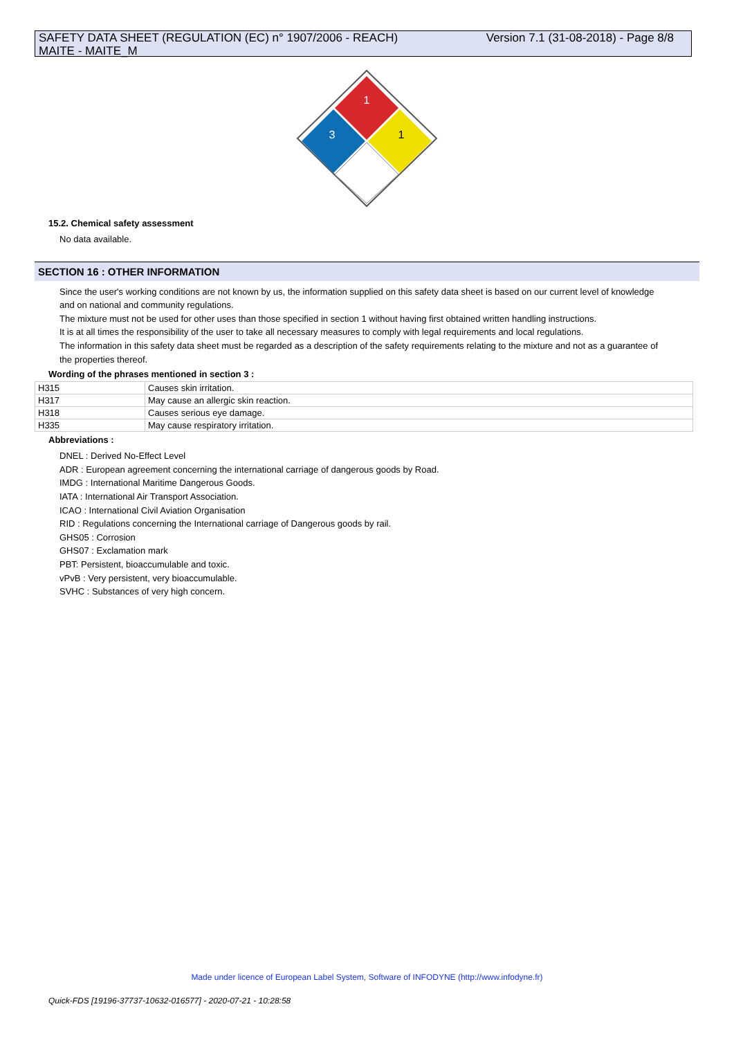Version 7.1 (31-08-2018) - Page 8/8 SAFETY DATA SHEET (REGULATION (EC) n° 1907/2006 - REACH)
MAITE - MAITE_M
1
3
1
15.2. Chemical safety assessment
No data available.
SECTION 16 : OTHER INFORMATION
Since the user's working conditions are not known by us, the information supplied on this safety data sheet is based on our current level of knowledge and on national and community regulations.
The mixture must not be used for other uses than those specified in section 1 without having first obtained written handling instructions.
It is at all times the responsibility of the user to take all necessary measures to comply with legal requirements and local regulations.
The information in this safety data sheet must be regarded as a description of the safety requirements relating to the mixture and not as a guarantee of the properties thereof.
Wording of the phrases mentioned in section 3 :
| H315 | Causes skin irritation. |
| H317 | May cause an allergic skin reaction. |
| H318 | Causes serious eye damage. |
| H335 | May cause respiratory irritation. |
Abbreviations :
DNEL : Derived No-Effect Level
ADR : European agreement concerning the international carriage of dangerous goods by Road.
IMDG : International Maritime Dangerous Goods.
IATA : International Air Transport Association.
ICAO : International Civil Aviation Organisation
RID : Regulations concerning the International carriage of Dangerous goods by rail.
GHS05 : Corrosion
GHS07 : Exclamation mark
PBT: Persistent, bioaccumulable and toxic.
vPvB : Very persistent, very bioaccumulable.
SVHC : Substances of very high concern.
Made under licence of European Label System, Software of INFODYNE (http://www.infodyne.fr)
Quick-FDS [19196-37737-10632-016577] - 2020-07-21 - 10:28:58